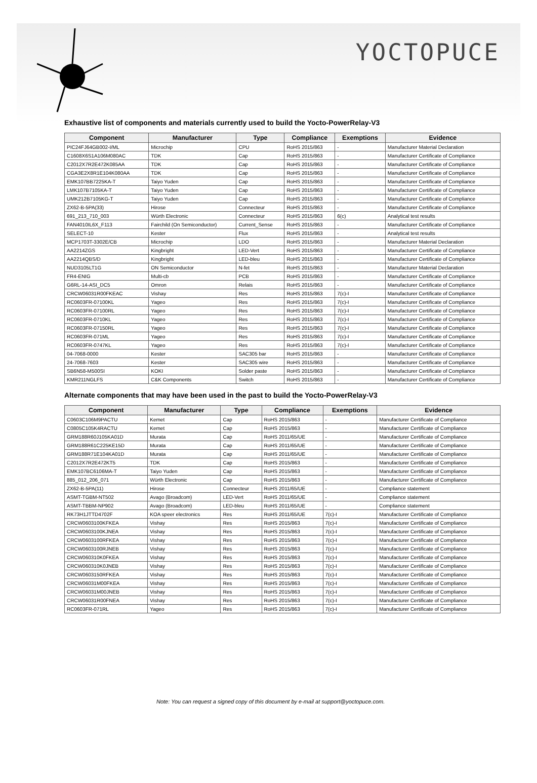YOCTOPUCE
Exhaustive list of components and materials currently used to build the Yocto-PowerRelay-V3
| Component | Manufacturer | Type | Compliance | Exemptions | Evidence |
| --- | --- | --- | --- | --- | --- |
| PIC24FJ64GB002-I/ML | Microchip | CPU | RoHS 2015/863 | - | Manufacturer Material Declaration |
| C1608X6S1A106M080AC | TDK | Cap | RoHS 2015/863 | - | Manufacturer Certificate of Compliance |
| C2012X7R2E472K085AA | TDK | Cap | RoHS 2015/863 | - | Manufacturer Certificate of Compliance |
| CGA3E2X8R1E104K080AA | TDK | Cap | RoHS 2015/863 | - | Manufacturer Certificate of Compliance |
| EMK107BB7225KA-T | Taiyo Yuden | Cap | RoHS 2015/863 | - | Manufacturer Certificate of Compliance |
| LMK107B7105KA-T | Taiyo Yuden | Cap | RoHS 2015/863 | - | Manufacturer Certificate of Compliance |
| UMK212B7105KG-T | Taiyo Yuden | Cap | RoHS 2015/863 | - | Manufacturer Certificate of Compliance |
| ZX62-B-5PA(33) | Hirose | Connecteur | RoHS 2015/863 | - | Manufacturer Certificate of Compliance |
| 691_213_710_003 | Würth Electronic | Connecteur | RoHS 2015/863 | 6(c) | Analytical test results |
| FAN4010IL6X_F113 | Fairchild (On Semiconductor) | Current_Sense | RoHS 2015/863 | - | Manufacturer Certificate of Compliance |
| SELECT-10 | Kester | Flux | RoHS 2015/863 | - | Analytical test results |
| MCP1703T-3302E/CB | Microchip | LDO | RoHS 2015/863 | - | Manufacturer Material Declaration |
| AA2214ZGS | Kingbright | LED-Vert | RoHS 2015/863 | - | Manufacturer Certificate of Compliance |
| AA2214QBS/D | Kingbright | LED-bleu | RoHS 2015/863 | - | Manufacturer Certificate of Compliance |
| NUD3105LT1G | ON Semiconductor | N-fet | RoHS 2015/863 | - | Manufacturer Material Declaration |
| FR4-ENIG | Multi-cb | PCB | RoHS 2015/863 | - | Manufacturer Certificate of Compliance |
| G6RL-14-ASI_DC5 | Omron | Relais | RoHS 2015/863 | - | Manufacturer Certificate of Compliance |
| CRCW06031R00FKEAC | Vishay | Res | RoHS 2015/863 | 7(c)-I | Manufacturer Certificate of Compliance |
| RC0603FR-07100KL | Yageo | Res | RoHS 2015/863 | 7(c)-I | Manufacturer Certificate of Compliance |
| RC0603FR-07100RL | Yageo | Res | RoHS 2015/863 | 7(c)-I | Manufacturer Certificate of Compliance |
| RC0603FR-0710KL | Yageo | Res | RoHS 2015/863 | 7(c)-I | Manufacturer Certificate of Compliance |
| RC0603FR-07150RL | Yageo | Res | RoHS 2015/863 | 7(c)-I | Manufacturer Certificate of Compliance |
| RC0603FR-071ML | Yageo | Res | RoHS 2015/863 | 7(c)-I | Manufacturer Certificate of Compliance |
| RC0603FR-0747KL | Yageo | Res | RoHS 2015/863 | 7(c)-I | Manufacturer Certificate of Compliance |
| 04-7068-0000 | Kester | SAC305 bar | RoHS 2015/863 | - | Manufacturer Certificate of Compliance |
| 24-7068-7603 | Kester | SAC305 wire | RoHS 2015/863 | - | Manufacturer Certificate of Compliance |
| SB6N58-M500SI | KOKI | Solder paste | RoHS 2015/863 | - | Manufacturer Certificate of Compliance |
| KMR211NGLFS | C&K Components | Switch | RoHS 2015/863 | - | Manufacturer Certificate of Compliance |
Alternate components that may have been used in the past to build the Yocto-PowerRelay-V3
| Component | Manufacturer | Type | Compliance | Exemptions | Evidence |
| --- | --- | --- | --- | --- | --- |
| C0603C106M9PACTU | Kemet | Cap | RoHS 2015/863 | - | Manufacturer Certificate of Compliance |
| C0805C105K4RACTU | Kemet | Cap | RoHS 2015/863 | - | Manufacturer Certificate of Compliance |
| GRM188R60J105KA01D | Murata | Cap | RoHS 2011/65/UE | - | Manufacturer Certificate of Compliance |
| GRM188R61C225KE15D | Murata | Cap | RoHS 2011/65/UE | - | Manufacturer Certificate of Compliance |
| GRM188R71E104KA01D | Murata | Cap | RoHS 2011/65/UE | - | Manufacturer Certificate of Compliance |
| C2012X7R2E472KT5 | TDK | Cap | RoHS 2015/863 | - | Manufacturer Certificate of Compliance |
| EMK107BC6106MA-T | Taiyo Yuden | Cap | RoHS 2015/863 | - | Manufacturer Certificate of Compliance |
| 885_012_206_071 | Würth Electronic | Cap | RoHS 2015/863 | - | Manufacturer Certificate of Compliance |
| ZX62-B-5PA(11) | Hirose | Connecteur | RoHS 2011/65/UE | - | Compliance statement |
| ASMT-TGBM-NT502 | Avago (Broadcom) | LED-Vert | RoHS 2011/65/UE | - | Compliance statement |
| ASMT-TBBM-NP902 | Avago (Broadcom) | LED-bleu | RoHS 2011/65/UE | - | Compliance statement |
| RK73H1JTTD4702F | KOA speer electronics | Res | RoHS 2011/65/UE | 7(c)-I | Manufacturer Certificate of Compliance |
| CRCW0603100KFKEA | Vishay | Res | RoHS 2015/863 | 7(c)-I | Manufacturer Certificate of Compliance |
| CRCW0603100KJNEA | Vishay | Res | RoHS 2015/863 | 7(c)-I | Manufacturer Certificate of Compliance |
| CRCW0603100RFKEA | Vishay | Res | RoHS 2015/863 | 7(c)-I | Manufacturer Certificate of Compliance |
| CRCW0603100RJNEB | Vishay | Res | RoHS 2015/863 | 7(c)-I | Manufacturer Certificate of Compliance |
| CRCW060310K0FKEA | Vishay | Res | RoHS 2015/863 | 7(c)-I | Manufacturer Certificate of Compliance |
| CRCW060310K0JNEB | Vishay | Res | RoHS 2015/863 | 7(c)-I | Manufacturer Certificate of Compliance |
| CRCW0603150RFKEA | Vishay | Res | RoHS 2015/863 | 7(c)-I | Manufacturer Certificate of Compliance |
| CRCW06031M00FKEA | Vishay | Res | RoHS 2015/863 | 7(c)-I | Manufacturer Certificate of Compliance |
| CRCW06031M00JNEB | Vishay | Res | RoHS 2015/863 | 7(c)-I | Manufacturer Certificate of Compliance |
| CRCW06031R00FNEA | Vishay | Res | RoHS 2015/863 | 7(c)-I | Manufacturer Certificate of Compliance |
| RC0603FR-071RL | Yageo | Res | RoHS 2015/863 | 7(c)-I | Manufacturer Certificate of Compliance |
Note: You can request a signed copy of this document by e-mail at support@yoctopuce.com.